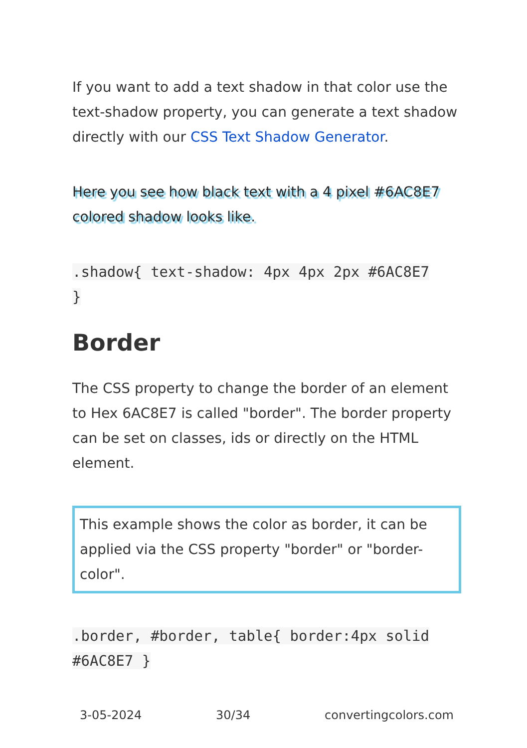If you want to add a text shadow in that color use the text-shadow property, you can generate a text shadow directly with our CSS Text Shadow Generator.
Here you see how black text with a 4 pixel #6AC8E7 colored shadow looks like.
.shadow{ text-shadow: 4px 4px 2px #6AC8E7
}
Border
The CSS property to change the border of an element to Hex 6AC8E7 is called "border". The border property can be set on classes, ids or directly on the HTML element.
This example shows the color as border, it can be applied via the CSS property "border" or "border-color".
.border, #border, table{ border:4px solid
#6AC8E7 }
3-05-2024 30/34 convertingcolors.com